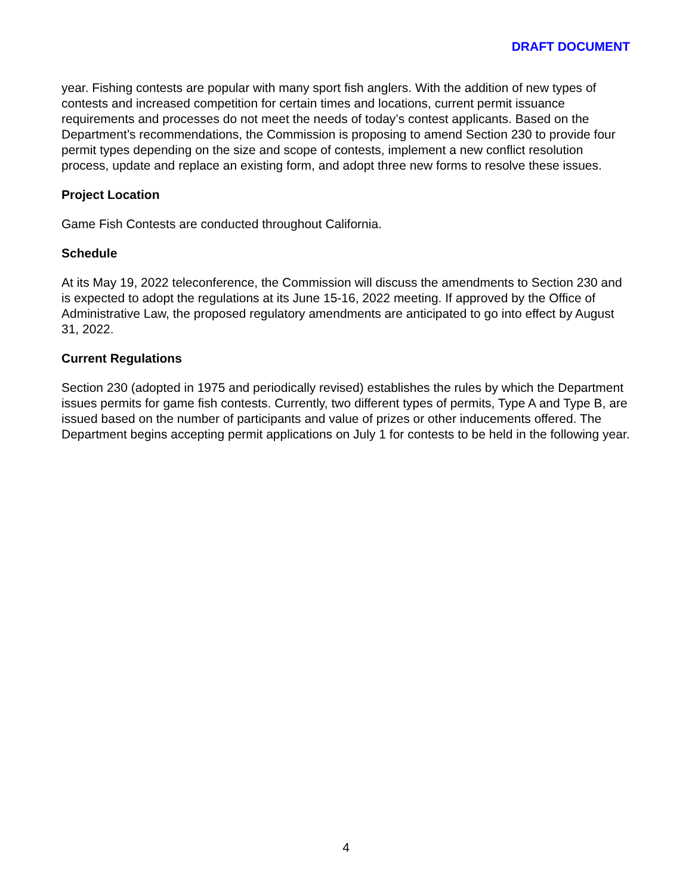DRAFT DOCUMENT
year. Fishing contests are popular with many sport fish anglers. With the addition of new types of contests and increased competition for certain times and locations, current permit issuance requirements and processes do not meet the needs of today’s contest applicants. Based on the Department’s recommendations, the Commission is proposing to amend Section 230 to provide four permit types depending on the size and scope of contests, implement a new conflict resolution process, update and replace an existing form, and adopt three new forms to resolve these issues.
Project Location
Game Fish Contests are conducted throughout California.
Schedule
At its May 19, 2022 teleconference, the Commission will discuss the amendments to Section 230 and is expected to adopt the regulations at its June 15-16, 2022 meeting. If approved by the Office of Administrative Law, the proposed regulatory amendments are anticipated to go into effect by August 31, 2022.
Current Regulations
Section 230 (adopted in 1975 and periodically revised) establishes the rules by which the Department issues permits for game fish contests. Currently, two different types of permits, Type A and Type B, are issued based on the number of participants and value of prizes or other inducements offered. The Department begins accepting permit applications on July 1 for contests to be held in the following year.
4